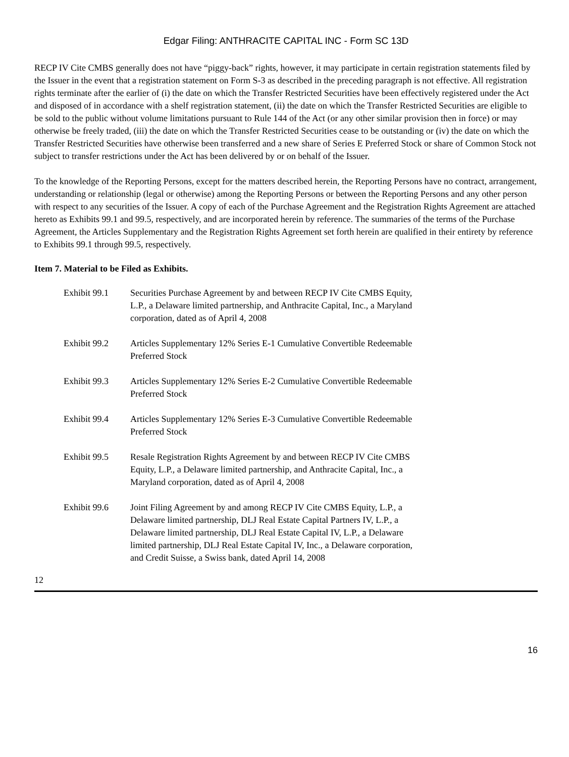Edgar Filing: ANTHRACITE CAPITAL INC - Form SC 13D
RECP IV Cite CMBS generally does not have “piggy-back” rights, however, it may participate in certain registration statements filed by the Issuer in the event that a registration statement on Form S-3 as described in the preceding paragraph is not effective. All registration rights terminate after the earlier of (i) the date on which the Transfer Restricted Securities have been effectively registered under the Act and disposed of in accordance with a shelf registration statement, (ii) the date on which the Transfer Restricted Securities are eligible to be sold to the public without volume limitations pursuant to Rule 144 of the Act (or any other similar provision then in force) or may otherwise be freely traded, (iii) the date on which the Transfer Restricted Securities cease to be outstanding or (iv) the date on which the Transfer Restricted Securities have otherwise been transferred and a new share of Series E Preferred Stock or share of Common Stock not subject to transfer restrictions under the Act has been delivered by or on behalf of the Issuer.
To the knowledge of the Reporting Persons, except for the matters described herein, the Reporting Persons have no contract, arrangement, understanding or relationship (legal or otherwise) among the Reporting Persons or between the Reporting Persons and any other person with respect to any securities of the Issuer. A copy of each of the Purchase Agreement and the Registration Rights Agreement are attached hereto as Exhibits 99.1 and 99.5, respectively, and are incorporated herein by reference. The summaries of the terms of the Purchase Agreement, the Articles Supplementary and the Registration Rights Agreement set forth herein are qualified in their entirety by reference to Exhibits 99.1 through 99.5, respectively.
Item 7. Material to be Filed as Exhibits.
| Exhibit 99.1 | Securities Purchase Agreement by and between RECP IV Cite CMBS Equity, L.P., a Delaware limited partnership, and Anthracite Capital, Inc., a Maryland corporation, dated as of April 4, 2008 |
| Exhibit 99.2 | Articles Supplementary 12% Series E-1 Cumulative Convertible Redeemable Preferred Stock |
| Exhibit 99.3 | Articles Supplementary 12% Series E-2 Cumulative Convertible Redeemable Preferred Stock |
| Exhibit 99.4 | Articles Supplementary 12% Series E-3 Cumulative Convertible Redeemable Preferred Stock |
| Exhibit 99.5 | Resale Registration Rights Agreement by and between RECP IV Cite CMBS Equity, L.P., a Delaware limited partnership, and Anthracite Capital, Inc., a Maryland corporation, dated as of April 4, 2008 |
| Exhibit 99.6 | Joint Filing Agreement by and among RECP IV Cite CMBS Equity, L.P., a Delaware limited partnership, DLJ Real Estate Capital Partners IV, L.P., a Delaware limited partnership, DLJ Real Estate Capital IV, L.P., a Delaware limited partnership, DLJ Real Estate Capital IV, Inc., a Delaware corporation, and Credit Suisse, a Swiss bank, dated April 14, 2008 |
12
16